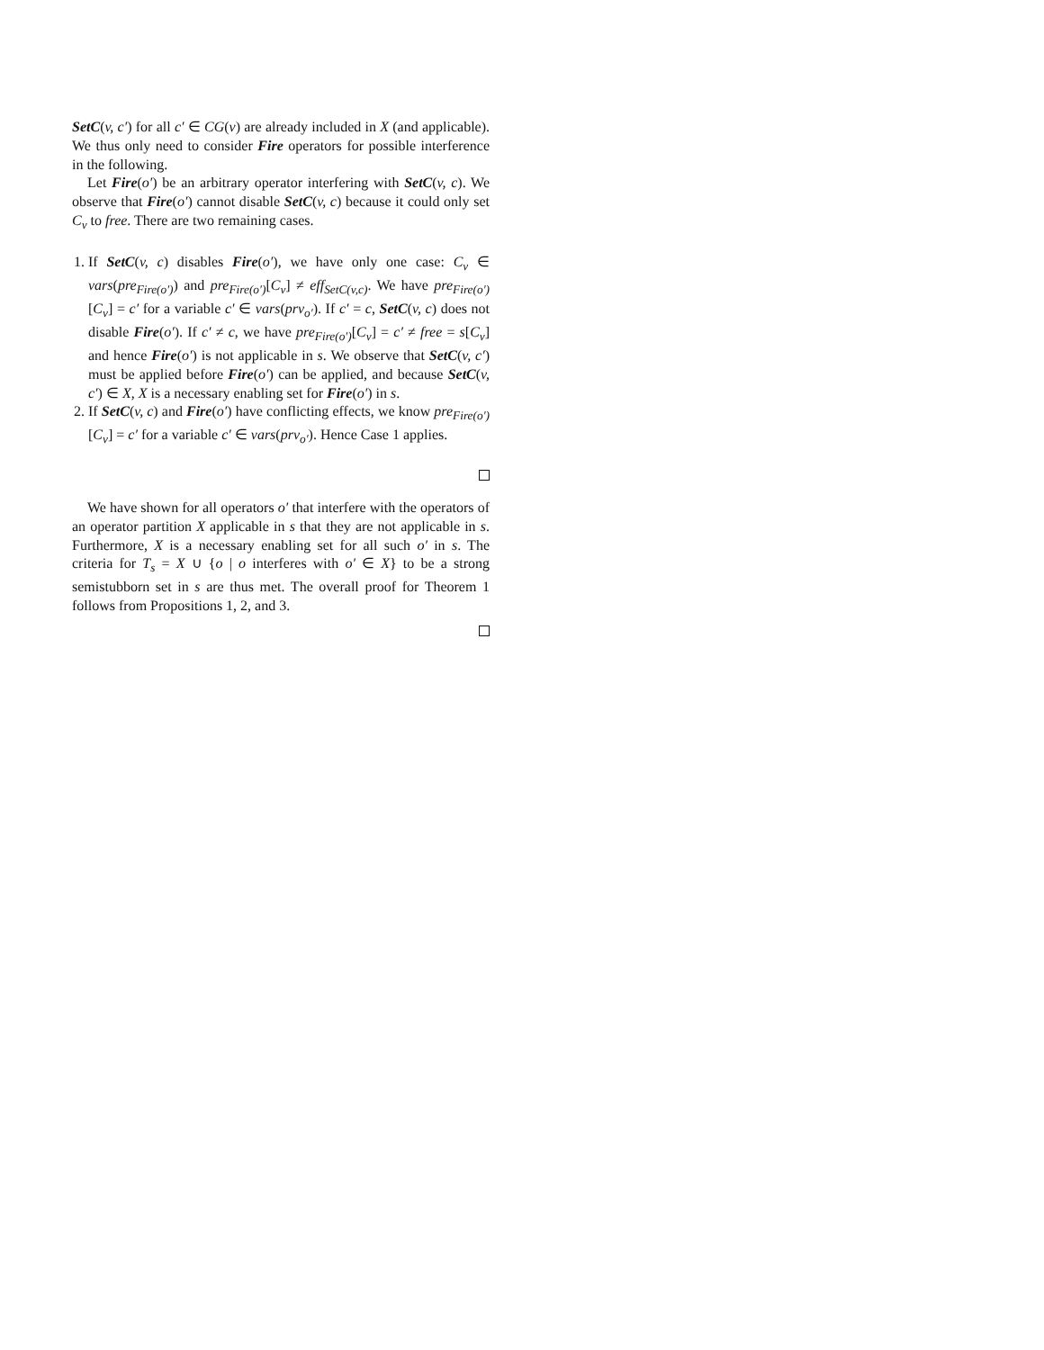SetC(v, c′) for all c′ ∈ CG(v) are already included in X (and applicable). We thus only need to consider Fire operators for possible interference in the following.
Let Fire(o′) be an arbitrary operator interfering with SetC(v, c). We observe that Fire(o′) cannot disable SetC(v, c) because it could only set C<sub>v</sub> to free. There are two remaining cases.
1. If SetC(v, c) disables Fire(o′), we have only one case: C<sub>v</sub> ∈ vars(pre<sub>Fire(o′)</sub>) and pre<sub>Fire(o′)</sub>[C<sub>v</sub>] ≠ eff<sub>SetC(v,c)</sub>. We have pre<sub>Fire(o′)</sub>[C<sub>v</sub>] = c′ for a variable c′ ∈ vars(prv<sub>o′</sub>). If c′ = c, SetC(v, c) does not disable Fire(o′). If c′ ≠ c, we have pre<sub>Fire(o′)</sub>[C<sub>v</sub>] = c′ ≠ free = s[C<sub>v</sub>] and hence Fire(o′) is not applicable in s. We observe that SetC(v, c′) must be applied before Fire(o′) can be applied, and because SetC(v, c′) ∈ X, X is a necessary enabling set for Fire(o′) in s.
2. If SetC(v, c) and Fire(o′) have conflicting effects, we know pre<sub>Fire(o′)</sub>[C<sub>v</sub>] = c′ for a variable c′ ∈ vars(prv<sub>o′</sub>). Hence Case 1 applies.
We have shown for all operators o′ that interfere with the operators of an operator partition X applicable in s that they are not applicable in s. Furthermore, X is a necessary enabling set for all such o′ in s. The criteria for T<sub>s</sub> = X ∪ {o | o interferes with o′ ∈ X} to be a strong semistubborn set in s are thus met. The overall proof for Theorem 1 follows from Propositions 1, 2, and 3.